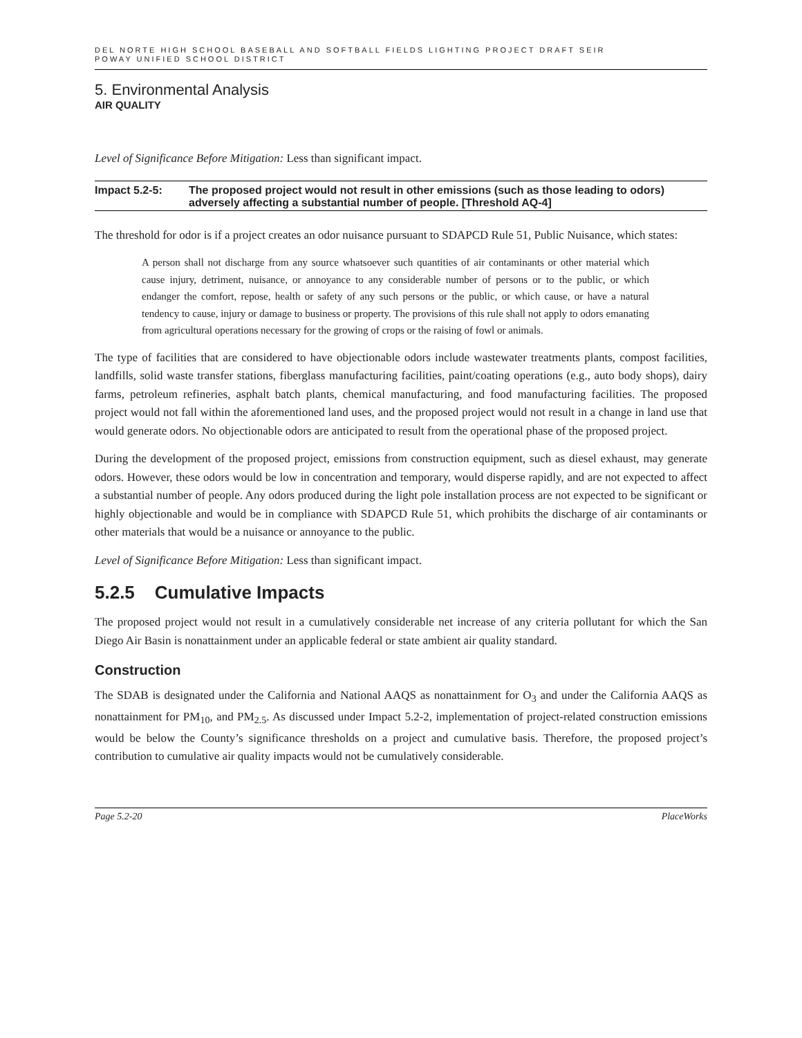DEL NORTE HIGH SCHOOL BASEBALL AND SOFTBALL FIELDS LIGHTING PROJECT DRAFT SEIR
POWAY UNIFIED SCHOOL DISTRICT
5. Environmental Analysis
AIR QUALITY
Level of Significance Before Mitigation: Less than significant impact.
Impact 5.2-5: The proposed project would not result in other emissions (such as those leading to odors) adversely affecting a substantial number of people. [Threshold AQ-4]
The threshold for odor is if a project creates an odor nuisance pursuant to SDAPCD Rule 51, Public Nuisance, which states:
A person shall not discharge from any source whatsoever such quantities of air contaminants or other material which cause injury, detriment, nuisance, or annoyance to any considerable number of persons or to the public, or which endanger the comfort, repose, health or safety of any such persons or the public, or which cause, or have a natural tendency to cause, injury or damage to business or property. The provisions of this rule shall not apply to odors emanating from agricultural operations necessary for the growing of crops or the raising of fowl or animals.
The type of facilities that are considered to have objectionable odors include wastewater treatments plants, compost facilities, landfills, solid waste transfer stations, fiberglass manufacturing facilities, paint/coating operations (e.g., auto body shops), dairy farms, petroleum refineries, asphalt batch plants, chemical manufacturing, and food manufacturing facilities. The proposed project would not fall within the aforementioned land uses, and the proposed project would not result in a change in land use that would generate odors. No objectionable odors are anticipated to result from the operational phase of the proposed project.
During the development of the proposed project, emissions from construction equipment, such as diesel exhaust, may generate odors. However, these odors would be low in concentration and temporary, would disperse rapidly, and are not expected to affect a substantial number of people. Any odors produced during the light pole installation process are not expected to be significant or highly objectionable and would be in compliance with SDAPCD Rule 51, which prohibits the discharge of air contaminants or other materials that would be a nuisance or annoyance to the public.
Level of Significance Before Mitigation: Less than significant impact.
5.2.5 Cumulative Impacts
The proposed project would not result in a cumulatively considerable net increase of any criteria pollutant for which the San Diego Air Basin is nonattainment under an applicable federal or state ambient air quality standard.
Construction
The SDAB is designated under the California and National AAQS as nonattainment for O<sub>3</sub> and under the California AAQS as nonattainment for PM<sub>10</sub>, and PM<sub>2.5</sub>. As discussed under Impact 5.2-2, implementation of project-related construction emissions would be below the County’s significance thresholds on a project and cumulative basis. Therefore, the proposed project’s contribution to cumulative air quality impacts would not be cumulatively considerable.
Page 5.2-20 PlaceWorks